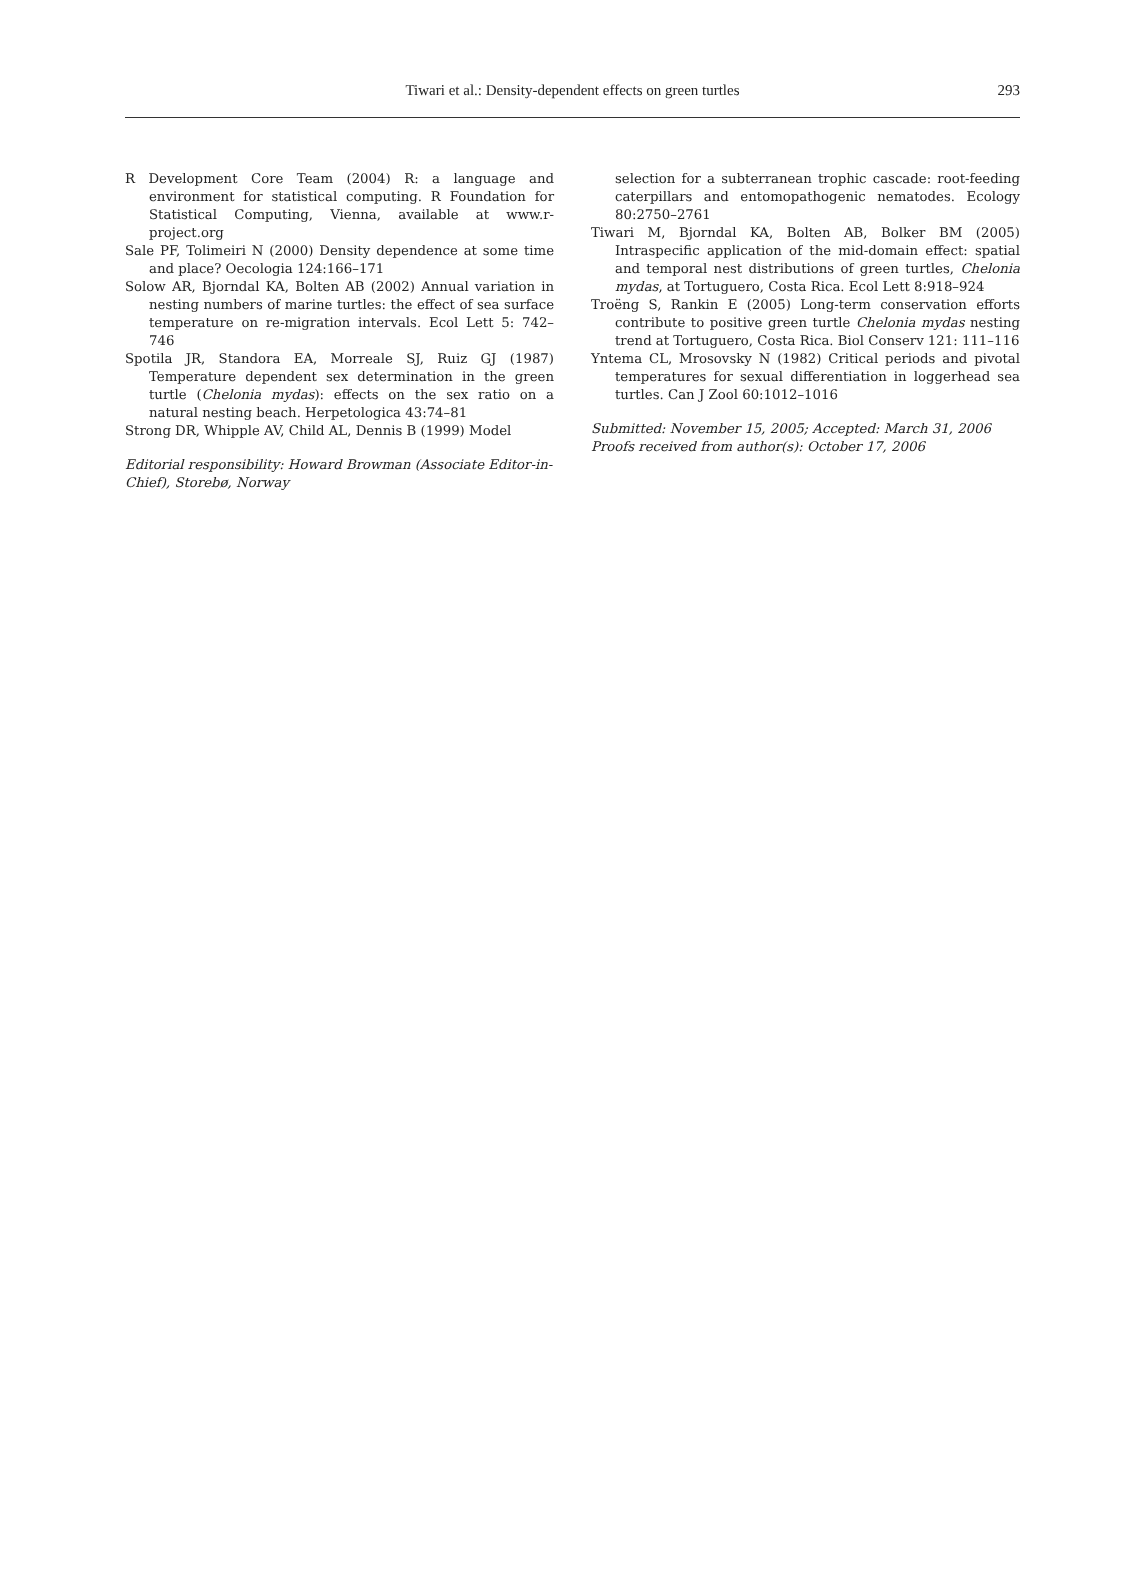Tiwari et al.: Density-dependent effects on green turtles
293
R Development Core Team (2004) R: a language and environment for statistical computing. R Foundation for Statistical Computing, Vienna, available at www.r-project.org
Sale PF, Tolimeiri N (2000) Density dependence at some time and place? Oecologia 124:166–171
Solow AR, Bjorndal KA, Bolten AB (2002) Annual variation in nesting numbers of marine turtles: the effect of sea surface temperature on re-migration intervals. Ecol Lett 5: 742–746
Spotila JR, Standora EA, Morreale SJ, Ruiz GJ (1987) Temperature dependent sex determination in the green turtle (Chelonia mydas): effects on the sex ratio on a natural nesting beach. Herpetologica 43:74–81
Strong DR, Whipple AV, Child AL, Dennis B (1999) Model
Editorial responsibility: Howard Browman (Associate Editor-in-Chief), Storebø, Norway
selection for a subterranean trophic cascade: root-feeding caterpillars and entomopathogenic nematodes. Ecology 80:2750–2761
Tiwari M, Bjorndal KA, Bolten AB, Bolker BM (2005) Intraspecific application of the mid-domain effect: spatial and temporal nest distributions of green turtles, Chelonia mydas, at Tortuguero, Costa Rica. Ecol Lett 8:918–924
Troëng S, Rankin E (2005) Long-term conservation efforts contribute to positive green turtle Chelonia mydas nesting trend at Tortuguero, Costa Rica. Biol Conserv 121: 111–116
Yntema CL, Mrosovsky N (1982) Critical periods and pivotal temperatures for sexual differentiation in loggerhead sea turtles. Can J Zool 60:1012–1016
Submitted: November 15, 2005; Accepted: March 31, 2006
Proofs received from author(s): October 17, 2006